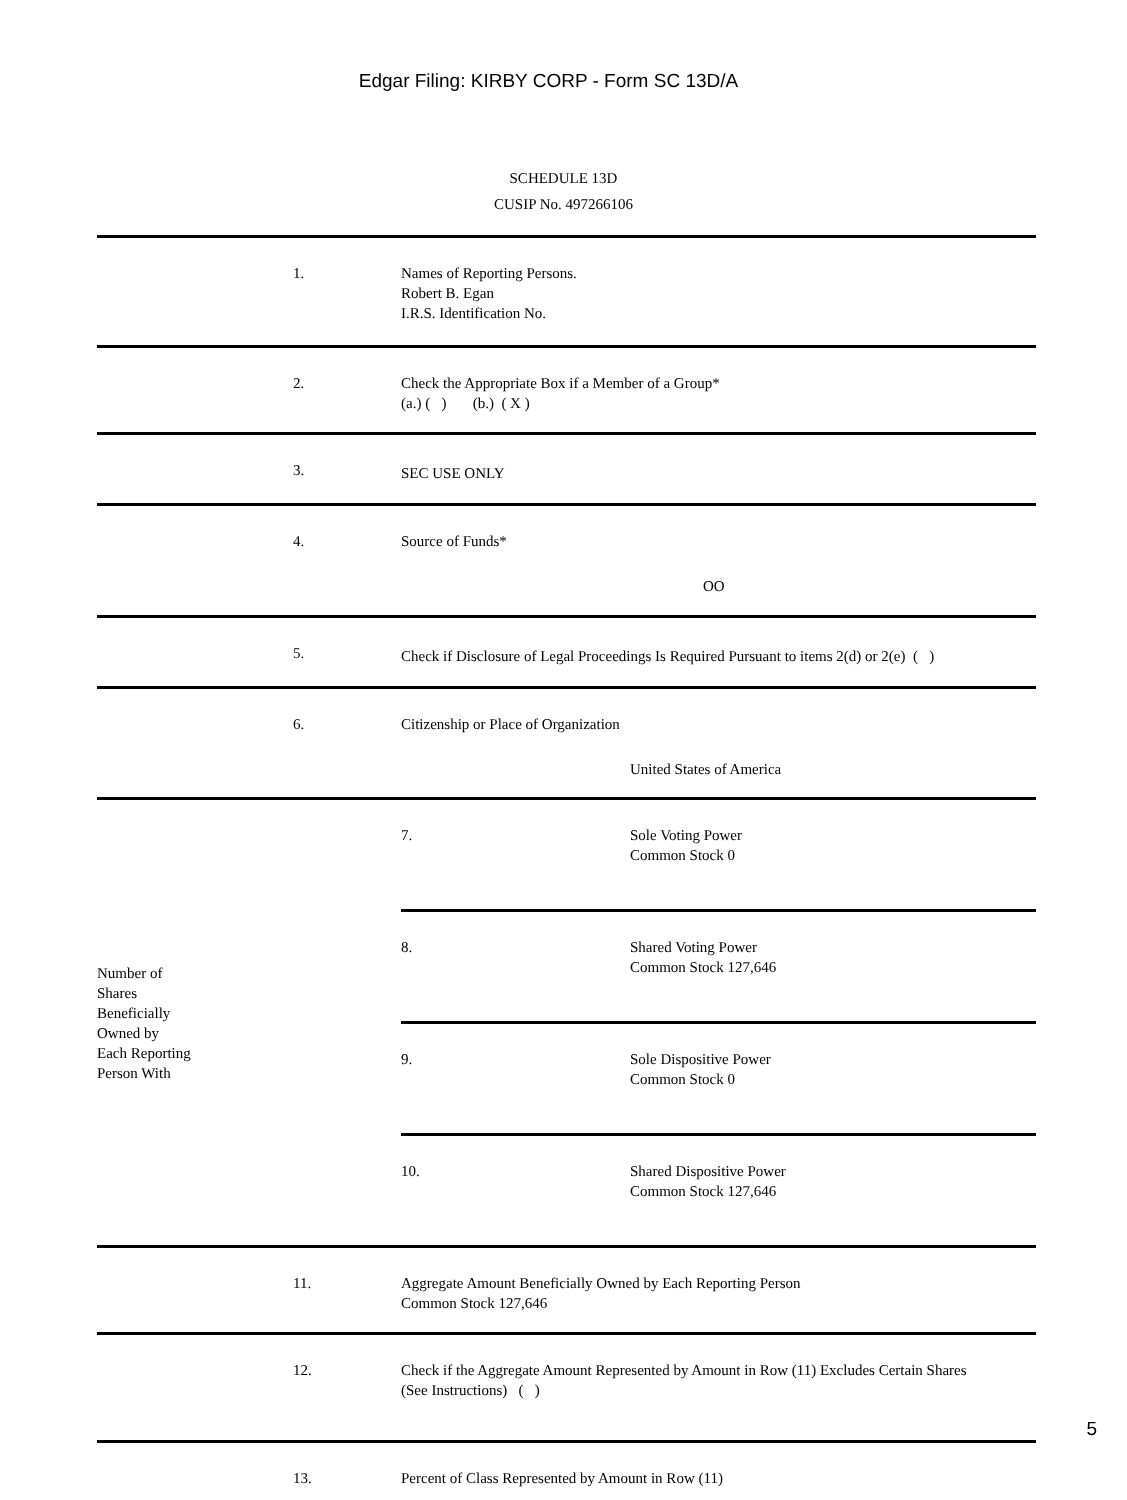Edgar Filing: KIRBY CORP - Form SC 13D/A
SCHEDULE 13D
CUSIP No. 497266106
| | 1. | Names of Reporting Persons. Robert B. Egan I.R.S. Identification No. | |
| | 2. | Check the Appropriate Box if a Member of a Group* (a.) ( ) (b.) ( X ) | |
| | 3. | SEC USE ONLY | |
| | 4. | Source of Funds* OO | |
| | 5. | Check if Disclosure of Legal Proceedings Is Required Pursuant to items 2(d) or 2(e) ( ) | |
| | 6. | Citizenship or Place of Organization United States of America | |
| Number of Shares Beneficially Owned by Each Reporting Person With | | 7. | Sole Voting Power Common Stock 0 |
| | | 8. | Shared Voting Power Common Stock 127,646 |
| | | 9. | Sole Dispositive Power Common Stock 0 |
| | | 10. | Shared Dispositive Power Common Stock 127,646 |
| | 11. | Aggregate Amount Beneficially Owned by Each Reporting Person Common Stock 127,646 | |
| | 12. | Check if the Aggregate Amount Represented by Amount in Row (11) Excludes Certain Shares (See Instructions) ( ) | |
| | 13. | Percent of Class Represented by Amount in Row (11) | |
5